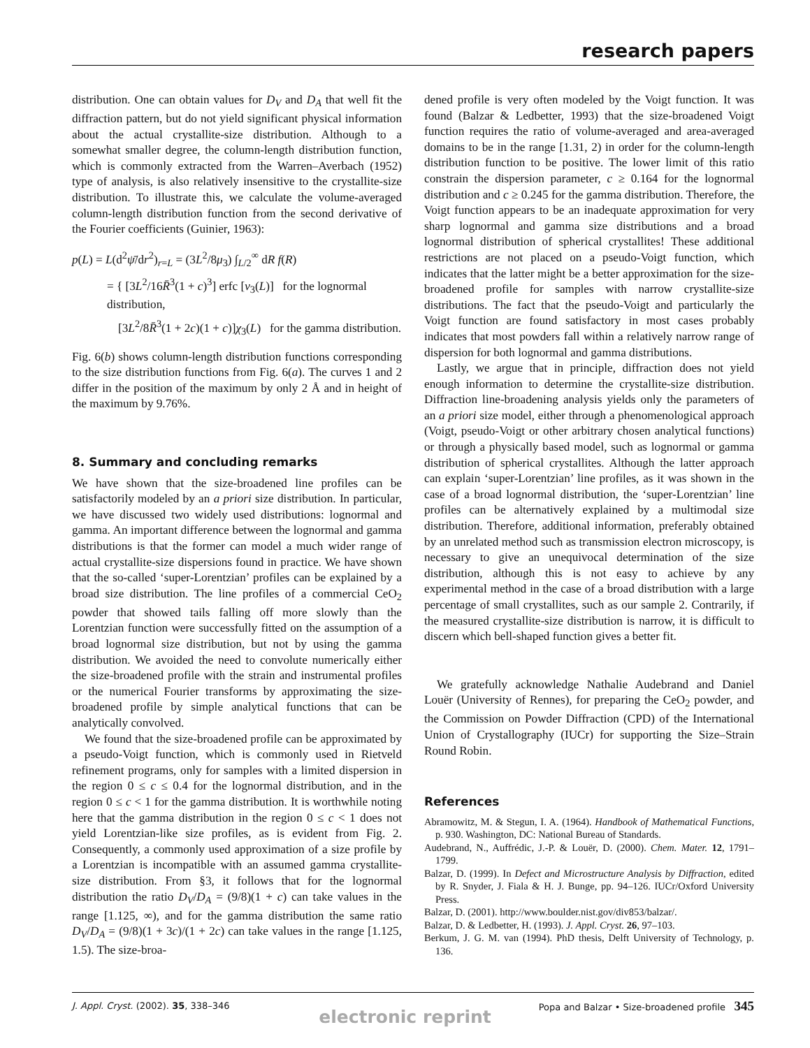research papers
distribution. One can obtain values for D<sub>V</sub> and D<sub>A</sub> that well fit the diffraction pattern, but do not yield significant physical information about the actual crystallite-size distribution. Although to a somewhat smaller degree, the column-length distribution function, which is commonly extracted from the Warren–Averbach (1952) type of analysis, is also relatively insensitive to the crystallite-size distribution. To illustrate this, we calculate the volume-averaged column-length distribution function from the second derivative of the Fourier coefficients (Guinier, 1963):
p(L) = L(d<sup>2</sup>ψ̄/dr<sup>2</sup>)<sub>r=L</sub> = (3L<sup>2</sup>/8μ<sub>3</sub>) ∫<sub>L/2</sub><sup>∞</sup> dR f(R)
= { [3L<sup>2</sup>/16R̄<sup>3</sup>(1 + c)<sup>3</sup>] erfc [v<sub>3</sub>(L)] for the lognormal distribution,
[3L<sup>2</sup>/8R̄<sup>3</sup>(1 + 2c)(1 + c)]χ<sub>3</sub>(L) for the gamma distribution.
Fig. 6(b) shows column-length distribution functions corresponding to the size distribution functions from Fig. 6(a). The curves 1 and 2 differ in the position of the maximum by only 2 Å and in height of the maximum by 9.76%.
8. Summary and concluding remarks
We have shown that the size-broadened line profiles can be satisfactorily modeled by an a priori size distribution. In particular, we have discussed two widely used distributions: lognormal and gamma. An important difference between the lognormal and gamma distributions is that the former can model a much wider range of actual crystallite-size dispersions found in practice. We have shown that the so-called ‘super-Lorentzian’ profiles can be explained by a broad size distribution. The line profiles of a commercial CeO<sub>2</sub> powder that showed tails falling off more slowly than the Lorentzian function were successfully fitted on the assumption of a broad lognormal size distribution, but not by using the gamma distribution. We avoided the need to convolute numerically either the size-broadened profile with the strain and instrumental profiles or the numerical Fourier transforms by approximating the size-broadened profile by simple analytical functions that can be analytically convolved.
We found that the size-broadened profile can be approximated by a pseudo-Voigt function, which is commonly used in Rietveld refinement programs, only for samples with a limited dispersion in the region 0 ≤ c ≤ 0.4 for the lognormal distribution, and in the region 0 ≤ c < 1 for the gamma distribution. It is worthwhile noting here that the gamma distribution in the region 0 ≤ c < 1 does not yield Lorentzian-like size profiles, as is evident from Fig. 2. Consequently, a commonly used approximation of a size profile by a Lorentzian is incompatible with an assumed gamma crystallite-size distribution. From §3, it follows that for the lognormal distribution the ratio D<sub>V</sub>/D<sub>A</sub> = (9/8)(1 + c) can take values in the range [1.125, ∞), and for the gamma distribution the same ratio D<sub>V</sub>/D<sub>A</sub> = (9/8)(1 + 3c)/(1 + 2c) can take values in the range [1.125, 1.5). The size-broa-
dened profile is very often modeled by the Voigt function. It was found (Balzar & Ledbetter, 1993) that the size-broadened Voigt function requires the ratio of volume-averaged and area-averaged domains to be in the range [1.31, 2) in order for the column-length distribution function to be positive. The lower limit of this ratio constrain the dispersion parameter, c ≥ 0.164 for the lognormal distribution and c ≥ 0.245 for the gamma distribution. Therefore, the Voigt function appears to be an inadequate approximation for very sharp lognormal and gamma size distributions and a broad lognormal distribution of spherical crystallites! These additional restrictions are not placed on a pseudo-Voigt function, which indicates that the latter might be a better approximation for the size-broadened profile for samples with narrow crystallite-size distributions. The fact that the pseudo-Voigt and particularly the Voigt function are found satisfactory in most cases probably indicates that most powders fall within a relatively narrow range of dispersion for both lognormal and gamma distributions.
Lastly, we argue that in principle, diffraction does not yield enough information to determine the crystallite-size distribution. Diffraction line-broadening analysis yields only the parameters of an a priori size model, either through a phenomenological approach (Voigt, pseudo-Voigt or other arbitrary chosen analytical functions) or through a physically based model, such as lognormal or gamma distribution of spherical crystallites. Although the latter approach can explain ‘super-Lorentzian’ line profiles, as it was shown in the case of a broad lognormal distribution, the ‘super-Lorentzian’ line profiles can be alternatively explained by a multimodal size distribution. Therefore, additional information, preferably obtained by an unrelated method such as transmission electron microscopy, is necessary to give an unequivocal determination of the size distribution, although this is not easy to achieve by any experimental method in the case of a broad distribution with a large percentage of small crystallites, such as our sample 2. Contrarily, if the measured crystallite-size distribution is narrow, it is difficult to discern which bell-shaped function gives a better fit.
We gratefully acknowledge Nathalie Audebrand and Daniel Louër (University of Rennes), for preparing the CeO<sub>2</sub> powder, and the Commission on Powder Diffraction (CPD) of the International Union of Crystallography (IUCr) for supporting the Size–Strain Round Robin.
References
Abramowitz, M. & Stegun, I. A. (1964). Handbook of Mathematical Functions, p. 930. Washington, DC: National Bureau of Standards.
Audebrand, N., Auffrédic, J.-P. & Louër, D. (2000). Chem. Mater. 12, 1791–1799.
Balzar, D. (1999). In Defect and Microstructure Analysis by Diffraction, edited by R. Snyder, J. Fiala & H. J. Bunge, pp. 94–126. IUCr/Oxford University Press.
Balzar, D. (2001). http://www.boulder.nist.gov/div853/balzar/.
Balzar, D. & Ledbetter, H. (1993). J. Appl. Cryst. 26, 97–103.
Berkum, J. G. M. van (1994). PhD thesis, Delft University of Technology, p. 136.
J. Appl. Cryst. (2002). 35, 338–346 Popa and Balzar • Size-broadened profile 345
electronic reprint